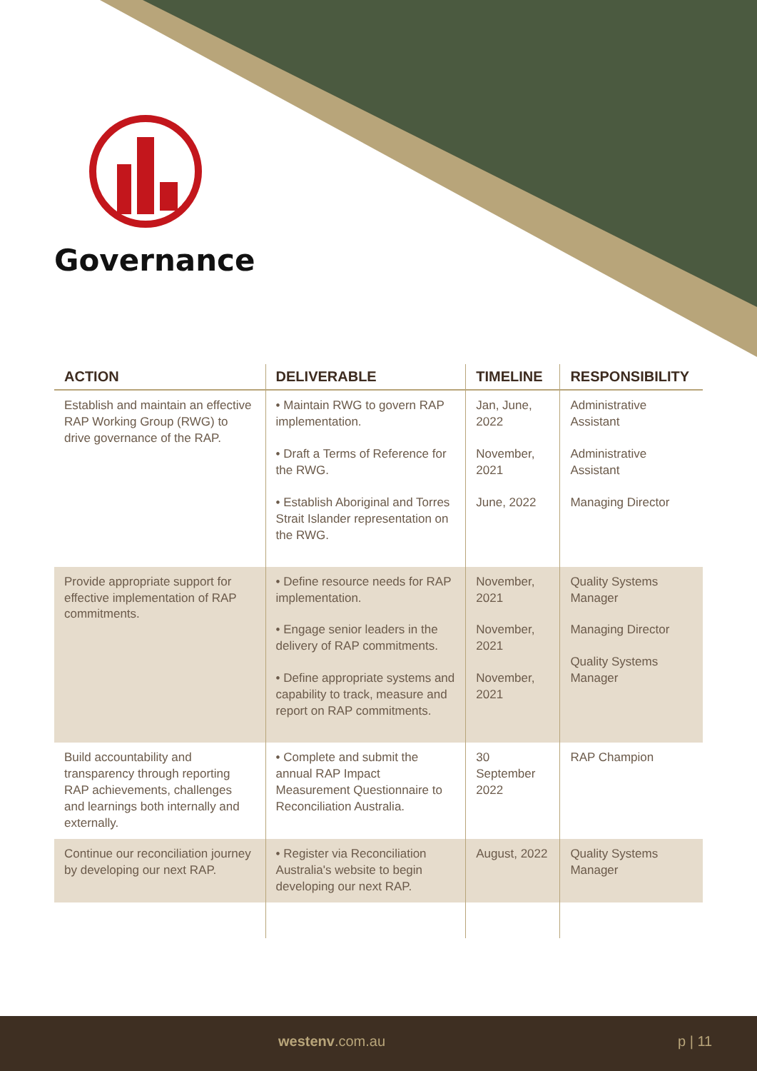Governance
| ACTION | DELIVERABLE | TIMELINE | RESPONSIBILITY |
| --- | --- | --- | --- |
| Establish and maintain an effective RAP Working Group (RWG) to drive governance of the RAP. | • Maintain RWG to govern RAP implementation. • Draft a Terms of Reference for the RWG. • Establish Aboriginal and Torres Strait Islander representation on the RWG. | Jan, June, 2022 November, 2021 June, 2022 | Administrative Assistant Administrative Assistant Managing Director |
| Provide appropriate support for effective implementation of RAP commitments. | • Define resource needs for RAP implementation. • Engage senior leaders in the delivery of RAP commitments. • Define appropriate systems and capability to track, measure and report on RAP commitments. | November, 2021 November, 2021 November, 2021 | Quality Systems Manager Managing Director Quality Systems Manager |
| Build accountability and transparency through reporting RAP achievements, challenges and learnings both internally and externally. | • Complete and submit the annual RAP Impact Measurement Questionnaire to Reconciliation Australia. | 30 September 2022 | RAP Champion |
| Continue our reconciliation journey by developing our next RAP. | • Register via Reconciliation Australia's website to begin developing our next RAP. | August, 2022 | Quality Systems Manager |
westenv.com.au p | 11